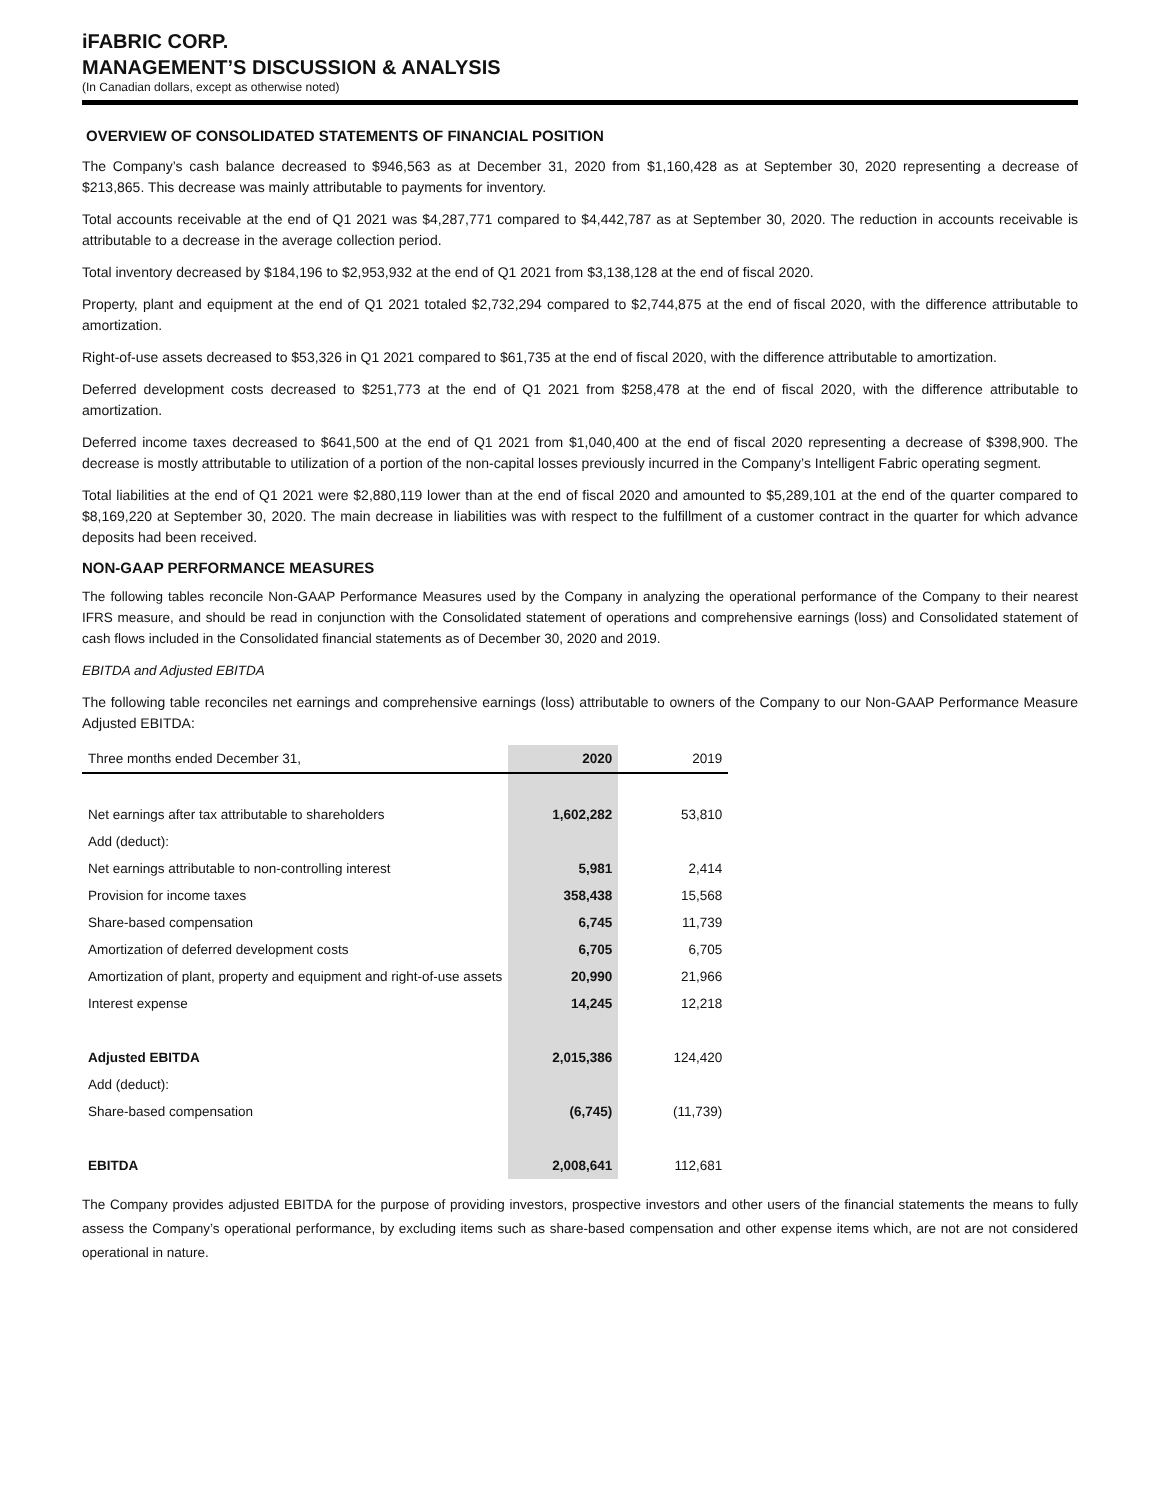iFABRIC CORP.
MANAGEMENT’S DISCUSSION & ANALYSIS
(In Canadian dollars, except as otherwise noted)
OVERVIEW OF CONSOLIDATED STATEMENTS OF FINANCIAL POSITION
The Company’s cash balance decreased to $946,563 as at December 31, 2020 from $1,160,428 as at September 30, 2020 representing a decrease of $213,865. This decrease was mainly attributable to payments for inventory.
Total accounts receivable at the end of Q1 2021 was $4,287,771 compared to $4,442,787 as at September 30, 2020. The reduction in accounts receivable is attributable to a decrease in the average collection period.
Total inventory decreased by $184,196 to $2,953,932 at the end of Q1 2021 from $3,138,128 at the end of fiscal 2020.
Property, plant and equipment at the end of Q1 2021 totaled $2,732,294 compared to $2,744,875 at the end of fiscal 2020, with the difference attributable to amortization.
Right-of-use assets decreased to $53,326 in Q1 2021 compared to $61,735 at the end of fiscal 2020, with the difference attributable to amortization.
Deferred development costs decreased to $251,773 at the end of Q1 2021 from $258,478 at the end of fiscal 2020, with the difference attributable to amortization.
Deferred income taxes decreased to $641,500 at the end of Q1 2021 from $1,040,400 at the end of fiscal 2020 representing a decrease of $398,900. The decrease is mostly attributable to utilization of a portion of the non-capital losses previously incurred in the Company’s Intelligent Fabric operating segment.
Total liabilities at the end of Q1 2021 were $2,880,119 lower than at the end of fiscal 2020 and amounted to $5,289,101 at the end of the quarter compared to $8,169,220 at September 30, 2020. The main decrease in liabilities was with respect to the fulfillment of a customer contract in the quarter for which advance deposits had been received.
NON-GAAP PERFORMANCE MEASURES
The following tables reconcile Non-GAAP Performance Measures used by the Company in analyzing the operational performance of the Company to their nearest IFRS measure, and should be read in conjunction with the Consolidated statement of operations and comprehensive earnings (loss) and Consolidated statement of cash flows included in the Consolidated financial statements as of December 30, 2020 and 2019.
EBITDA and Adjusted EBITDA
The following table reconciles net earnings and comprehensive earnings (loss) attributable to owners of the Company to our Non-GAAP Performance Measure Adjusted EBITDA:
| Three months ended December 31, | 2020 | 2019 |
| Net earnings after tax attributable to shareholders | 1,602,282 | 53,810 |
| Add (deduct): | | |
| Net earnings attributable to non-controlling interest | 5,981 | 2,414 |
| Provision for income taxes | 358,438 | 15,568 |
| Share-based compensation | 6,745 | 11,739 |
| Amortization of deferred development costs | 6,705 | 6,705 |
| Amortization of plant, property and equipment and right-of-use assets | 20,990 | 21,966 |
| Interest expense | 14,245 | 12,218 |
| Adjusted EBITDA | 2,015,386 | 124,420 |
| Add (deduct): | | |
| Share-based compensation | (6,745) | (11,739) |
| EBITDA | 2,008,641 | 112,681 |
The Company provides adjusted EBITDA for the purpose of providing investors, prospective investors and other users of the financial statements the means to fully assess the Company’s operational performance, by excluding items such as share-based compensation and other expense items which, are not are not considered operational in nature.